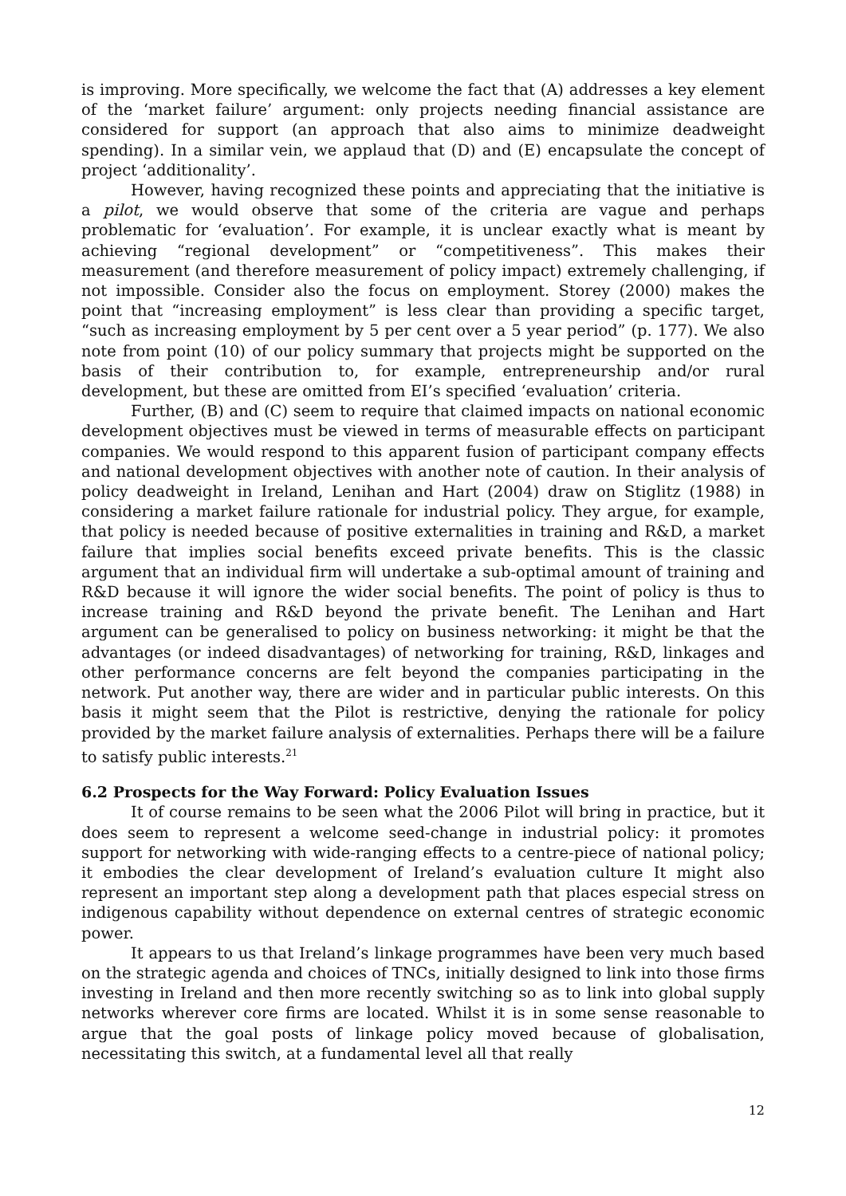is improving. More specifically, we welcome the fact that (A) addresses a key element of the ‘market failure’ argument: only projects needing financial assistance are considered for support (an approach that also aims to minimize deadweight spending). In a similar vein, we applaud that (D) and (E) encapsulate the concept of project ‘additionality’.
However, having recognized these points and appreciating that the initiative is a pilot, we would observe that some of the criteria are vague and perhaps problematic for ‘evaluation’. For example, it is unclear exactly what is meant by achieving “regional development” or “competitiveness”. This makes their measurement (and therefore measurement of policy impact) extremely challenging, if not impossible. Consider also the focus on employment. Storey (2000) makes the point that “increasing employment” is less clear than providing a specific target, “such as increasing employment by 5 per cent over a 5 year period” (p. 177). We also note from point (10) of our policy summary that projects might be supported on the basis of their contribution to, for example, entrepreneurship and/or rural development, but these are omitted from EI’s specified ‘evaluation’ criteria.
Further, (B) and (C) seem to require that claimed impacts on national economic development objectives must be viewed in terms of measurable effects on participant companies. We would respond to this apparent fusion of participant company effects and national development objectives with another note of caution. In their analysis of policy deadweight in Ireland, Lenihan and Hart (2004) draw on Stiglitz (1988) in considering a market failure rationale for industrial policy. They argue, for example, that policy is needed because of positive externalities in training and R&D, a market failure that implies social benefits exceed private benefits. This is the classic argument that an individual firm will undertake a sub-optimal amount of training and R&D because it will ignore the wider social benefits. The point of policy is thus to increase training and R&D beyond the private benefit. The Lenihan and Hart argument can be generalised to policy on business networking: it might be that the advantages (or indeed disadvantages) of networking for training, R&D, linkages and other performance concerns are felt beyond the companies participating in the network. Put another way, there are wider and in particular public interests. On this basis it might seem that the Pilot is restrictive, denying the rationale for policy provided by the market failure analysis of externalities. Perhaps there will be a failure to satisfy public interests.<sup>21</sup>
6.2 Prospects for the Way Forward: Policy Evaluation Issues
It of course remains to be seen what the 2006 Pilot will bring in practice, but it does seem to represent a welcome seed-change in industrial policy: it promotes support for networking with wide-ranging effects to a centre-piece of national policy; it embodies the clear development of Ireland’s evaluation culture It might also represent an important step along a development path that places especial stress on indigenous capability without dependence on external centres of strategic economic power.
It appears to us that Ireland’s linkage programmes have been very much based on the strategic agenda and choices of TNCs, initially designed to link into those firms investing in Ireland and then more recently switching so as to link into global supply networks wherever core firms are located. Whilst it is in some sense reasonable to argue that the goal posts of linkage policy moved because of globalisation, necessitating this switch, at a fundamental level all that really
12